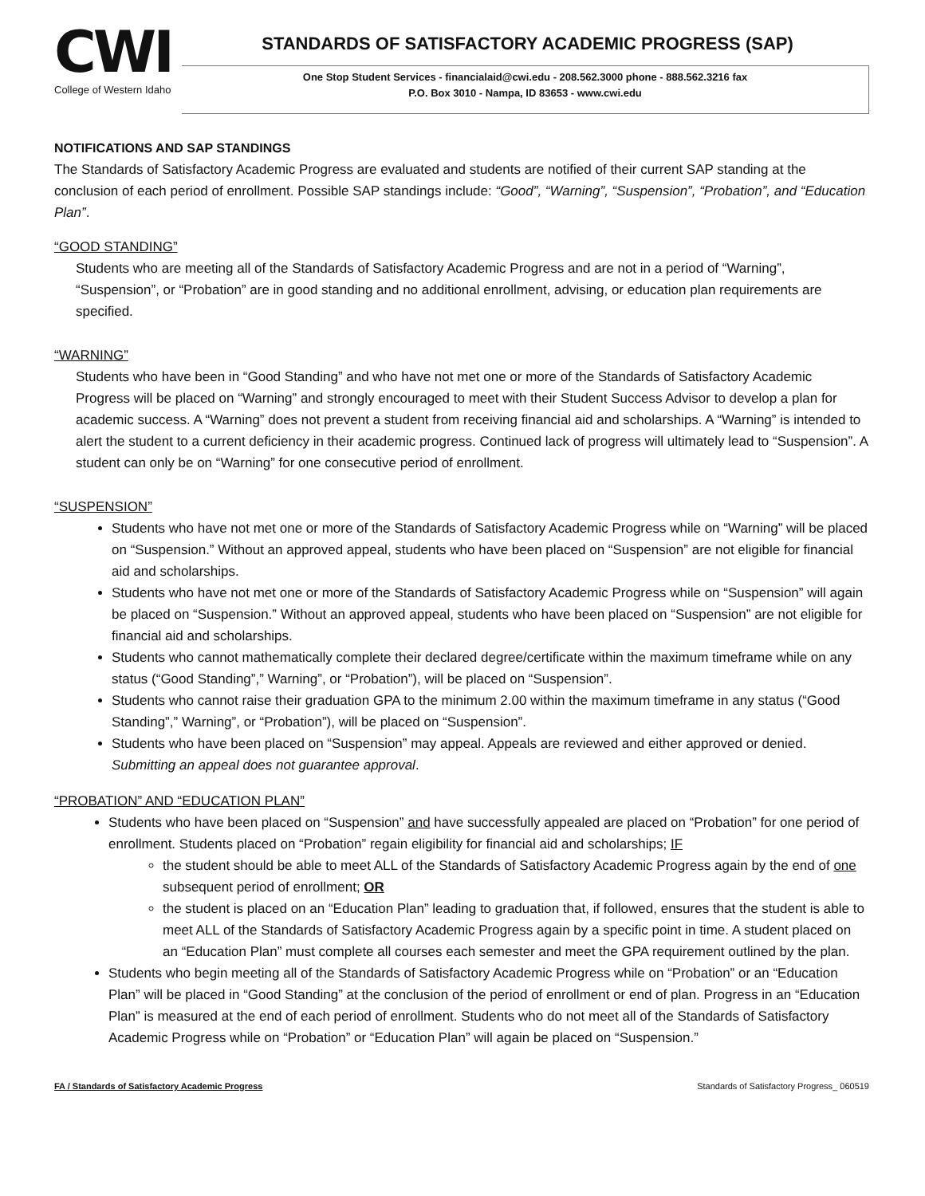CWI
College of Western Idaho
STANDARDS OF SATISFACTORY ACADEMIC PROGRESS (SAP)
One Stop Student Services - financialaid@cwi.edu - 208.562.3000 phone - 888.562.3216 fax
P.O. Box 3010 - Nampa, ID 83653 - www.cwi.edu
NOTIFICATIONS AND SAP STANDINGS
The Standards of Satisfactory Academic Progress are evaluated and students are notified of their current SAP standing at the conclusion of each period of enrollment. Possible SAP standings include: “Good”, “Warning”, “Suspension”, “Probation”, and “Education Plan”.
“GOOD STANDING”
Students who are meeting all of the Standards of Satisfactory Academic Progress and are not in a period of “Warning”, “Suspension”, or “Probation” are in good standing and no additional enrollment, advising, or education plan requirements are specified.
“WARNING”
Students who have been in “Good Standing” and who have not met one or more of the Standards of Satisfactory Academic Progress will be placed on “Warning” and strongly encouraged to meet with their Student Success Advisor to develop a plan for academic success. A “Warning” does not prevent a student from receiving financial aid and scholarships. A “Warning” is intended to alert the student to a current deficiency in their academic progress. Continued lack of progress will ultimately lead to “Suspension”. A student can only be on “Warning” for one consecutive period of enrollment.
“SUSPENSION”
Students who have not met one or more of the Standards of Satisfactory Academic Progress while on “Warning” will be placed on “Suspension.” Without an approved appeal, students who have been placed on “Suspension” are not eligible for financial aid and scholarships.
Students who have not met one or more of the Standards of Satisfactory Academic Progress while on “Suspension” will again be placed on “Suspension.” Without an approved appeal, students who have been placed on “Suspension” are not eligible for financial aid and scholarships.
Students who cannot mathematically complete their declared degree/certificate within the maximum timeframe while on any status (“Good Standing”,” Warning”, or “Probation”), will be placed on “Suspension”.
Students who cannot raise their graduation GPA to the minimum 2.00 within the maximum timeframe in any status (“Good Standing”,” Warning”, or “Probation”), will be placed on “Suspension”.
Students who have been placed on “Suspension” may appeal. Appeals are reviewed and either approved or denied. Submitting an appeal does not guarantee approval.
“PROBATION” AND “EDUCATION PLAN”
Students who have been placed on “Suspension” and have successfully appealed are placed on “Probation” for one period of enrollment. Students placed on “Probation” regain eligibility for financial aid and scholarships; IF
the student should be able to meet ALL of the Standards of Satisfactory Academic Progress again by the end of one subsequent period of enrollment; OR
the student is placed on an “Education Plan” leading to graduation that, if followed, ensures that the student is able to meet ALL of the Standards of Satisfactory Academic Progress again by a specific point in time. A student placed on an “Education Plan” must complete all courses each semester and meet the GPA requirement outlined by the plan.
Students who begin meeting all of the Standards of Satisfactory Academic Progress while on “Probation” or an “Education Plan” will be placed in “Good Standing” at the conclusion of the period of enrollment or end of plan. Progress in an “Education Plan” is measured at the end of each period of enrollment. Students who do not meet all of the Standards of Satisfactory Academic Progress while on “Probation” or “Education Plan” will again be placed on “Suspension.”
FA / Standards of Satisfactory Academic Progress Standards of Satisfactory Progress_ 060519